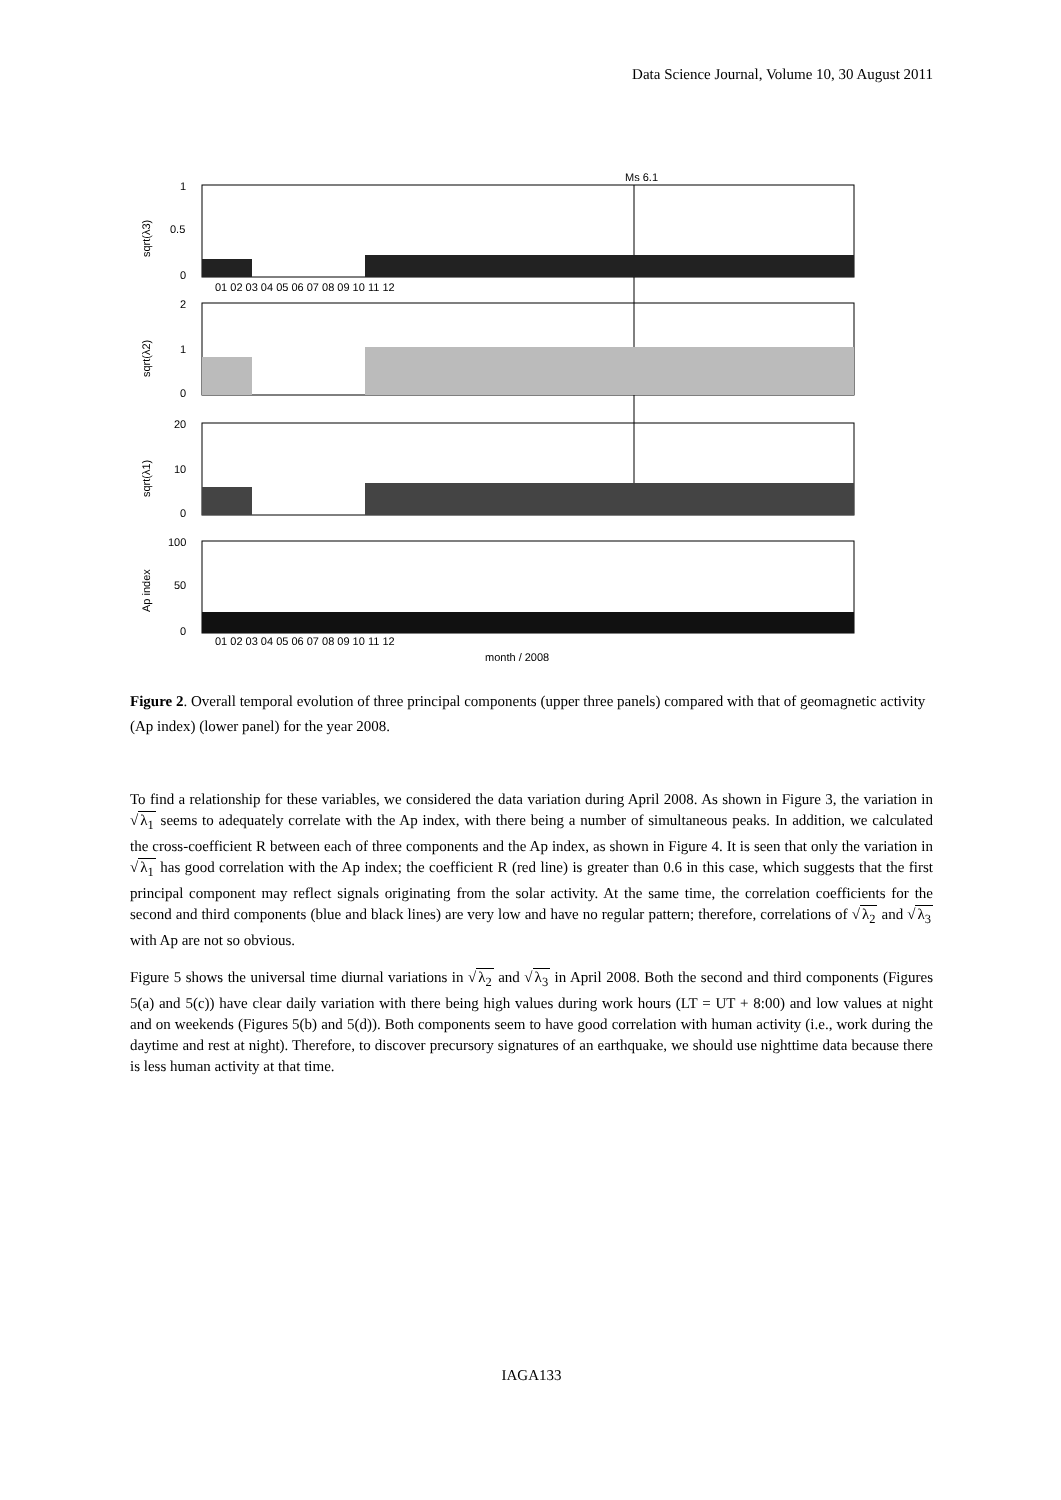Data Science Journal, Volume 10, 30 August 2011
Ms 6.1
1
0.5
0
2
1
0
20
10
0
100
50
0
sqrt(λ3)
sqrt(λ2)
sqrt(λ1)
Ap index
01 02 03 04 05 06 07 08 09 10 11 12
01 02 03 04 05 06 07 08 09 10 11 12
month / 2008
Figure 2. Overall temporal evolution of three principal components (upper three panels) compared with that of geomagnetic activity (Ap index) (lower panel) for the year 2008.
To find a relationship for these variables, we considered the data variation during April 2008. As shown in Figure 3, the variation in √λ<sub>1</sub> seems to adequately correlate with the Ap index, with there being a number of simultaneous peaks. In addition, we calculated the cross-coefficient R between each of three components and the Ap index, as shown in Figure 4. It is seen that only the variation in √λ<sub>1</sub> has good correlation with the Ap index; the coefficient R (red line) is greater than 0.6 in this case, which suggests that the first principal component may reflect signals originating from the solar activity. At the same time, the correlation coefficients for the second and third components (blue and black lines) are very low and have no regular pattern; therefore, correlations of √λ<sub>2</sub> and √λ<sub>3</sub> with Ap are not so obvious.
Figure 5 shows the universal time diurnal variations in √λ<sub>2</sub> and √λ<sub>3</sub> in April 2008. Both the second and third components (Figures 5(a) and 5(c)) have clear daily variation with there being high values during work hours (LT = UT + 8:00) and low values at night and on weekends (Figures 5(b) and 5(d)). Both components seem to have good correlation with human activity (i.e., work during the daytime and rest at night). Therefore, to discover precursory signatures of an earthquake, we should use nighttime data because there is less human activity at that time.
IAGA133